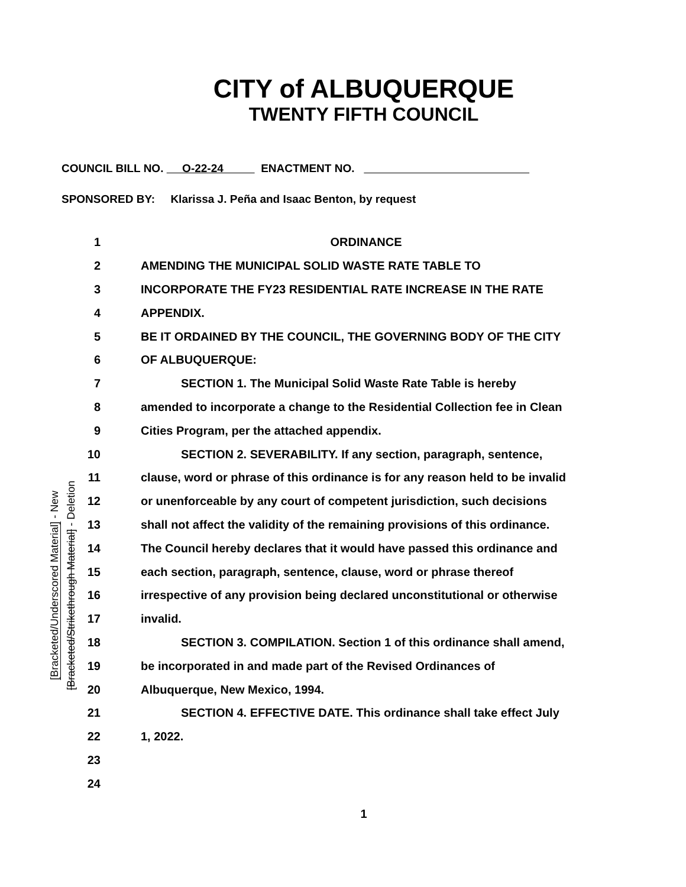CITY of ALBUQUERQUE
TWENTY FIFTH COUNCIL
COUNCIL BILL NO. O-22-24 ENACTMENT NO.
SPONSORED BY: Klarissa J. Peña and Isaac Benton, by request
[Bracketed/Underscored Material] - New
[Bracketed/Strikethrough Material] - Deletion
1 ORDINANCE
2 AMENDING THE MUNICIPAL SOLID WASTE RATE TABLE TO
3 INCORPORATE THE FY23 RESIDENTIAL RATE INCREASE IN THE RATE
4 APPENDIX.
5 BE IT ORDAINED BY THE COUNCIL, THE GOVERNING BODY OF THE CITY
6 OF ALBUQUERQUE:
7 SECTION 1. The Municipal Solid Waste Rate Table is hereby
8 amended to incorporate a change to the Residential Collection fee in Clean
9 Cities Program, per the attached appendix.
10 SECTION 2. SEVERABILITY. If any section, paragraph, sentence,
11 clause, word or phrase of this ordinance is for any reason held to be invalid
12 or unenforceable by any court of competent jurisdiction, such decisions
13 shall not affect the validity of the remaining provisions of this ordinance.
14 The Council hereby declares that it would have passed this ordinance and
15 each section, paragraph, sentence, clause, word or phrase thereof
16 irrespective of any provision being declared unconstitutional or otherwise
17 invalid.
18 SECTION 3. COMPILATION. Section 1 of this ordinance shall amend,
19 be incorporated in and made part of the Revised Ordinances of
20 Albuquerque, New Mexico, 1994.
21 SECTION 4. EFFECTIVE DATE. This ordinance shall take effect July
22 1, 2022.
23
24
1